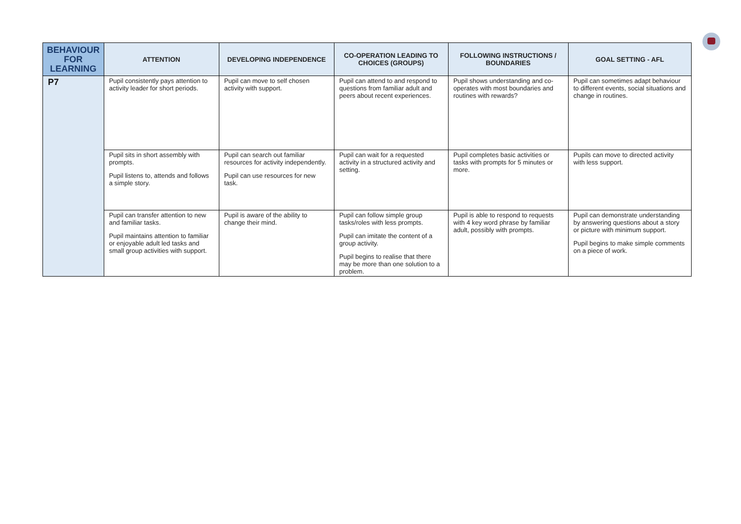| BEHAVIOUR FOR LEARNING | ATTENTION | DEVELOPING INDEPENDENCE | CO-OPERATION LEADING TO CHOICES (GROUPS) | FOLLOWING INSTRUCTIONS / BOUNDARIES | GOAL SETTING - AFL |
| --- | --- | --- | --- | --- | --- |
| P7 | Pupil consistently pays attention to activity leader for short periods. | Pupil can move to self chosen activity with support. | Pupil can attend to and respond to questions from familiar adult and peers about recent experiences. | Pupil shows understanding and co-operates with most boundaries and routines with rewards? | Pupil can sometimes adapt behaviour to different events, social situations and change in routines. |
| | Pupil sits in short assembly with prompts. Pupil listens to, attends and follows a simple story. | Pupil can search out familiar resources for activity independently. Pupil can use resources for new task. | Pupil can wait for a requested activity in a structured activity and setting. | Pupil completes basic activities or tasks with prompts for 5 minutes or more. | Pupils can move to directed activity with less support. |
| | Pupil can transfer attention to new and familiar tasks. Pupil maintains attention to familiar or enjoyable adult led tasks and small group activities with support. | Pupil is aware of the ability to change their mind. | Pupil can follow simple group tasks/roles with less prompts. Pupil can imitate the content of a group activity. Pupil begins to realise that there may be more than one solution to a problem. | Pupil is able to respond to requests with 4 key word phrase by familiar adult, possibly with prompts. | Pupil can demonstrate understanding by answering questions about a story or picture with minimum support. Pupil begins to make simple comments on a piece of work. |